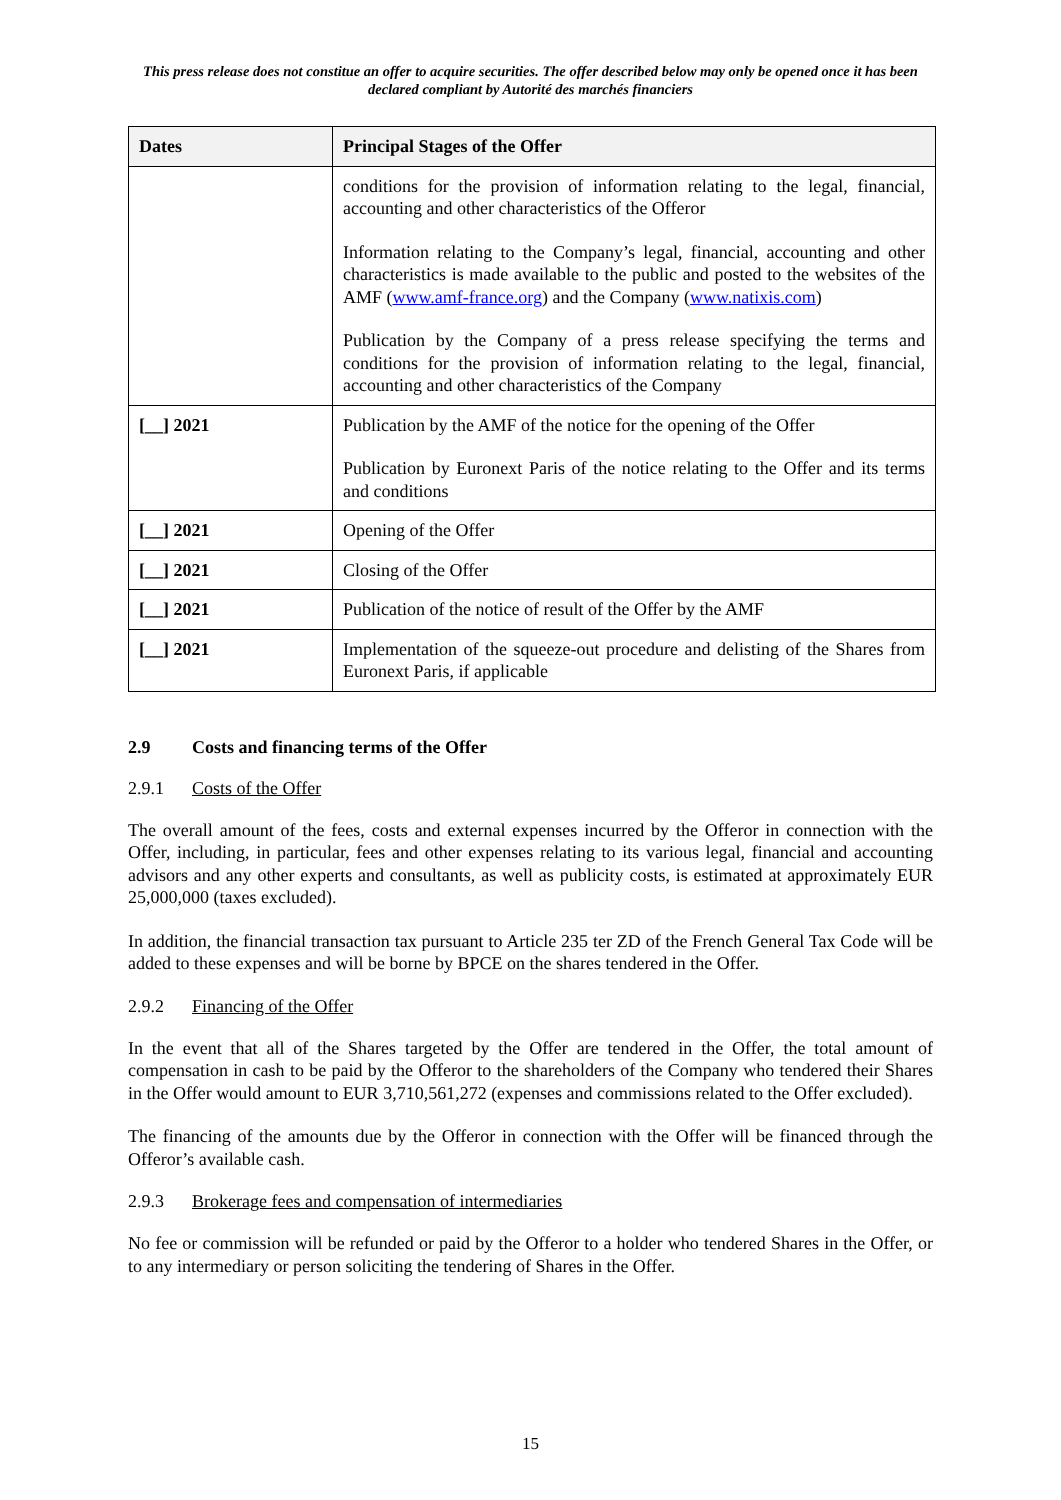This press release does not constitue an offer to acquire securities. The offer described below may only be opened once it has been declared compliant by Autorité des marchés financiers
| Dates | Principal Stages of the Offer |
| --- | --- |
| | conditions for the provision of information relating to the legal, financial, accounting and other characteristics of the Offeror Information relating to the Company’s legal, financial, accounting and other characteristics is made available to the public and posted to the websites of the AMF ( www.amf-france.org ) and the Company ( www.natixis.com ) Publication by the Company of a press release specifying the terms and conditions for the provision of information relating to the legal, financial, accounting and other characteristics of the Company |
| [__] 2021 | Publication by the AMF of the notice for the opening of the Offer Publication by Euronext Paris of the notice relating to the Offer and its terms and conditions |
| [__] 2021 | Opening of the Offer |
| [__] 2021 | Closing of the Offer |
| [__] 2021 | Publication of the notice of result of the Offer by the AMF |
| [__] 2021 | Implementation of the squeeze-out procedure and delisting of the Shares from Euronext Paris, if applicable |
2.9 Costs and financing terms of the Offer
2.9.1 Costs of the Offer
The overall amount of the fees, costs and external expenses incurred by the Offeror in connection with the Offer, including, in particular, fees and other expenses relating to its various legal, financial and accounting advisors and any other experts and consultants, as well as publicity costs, is estimated at approximately EUR 25,000,000 (taxes excluded).
In addition, the financial transaction tax pursuant to Article 235 ter ZD of the French General Tax Code will be added to these expenses and will be borne by BPCE on the shares tendered in the Offer.
2.9.2 Financing of the Offer
In the event that all of the Shares targeted by the Offer are tendered in the Offer, the total amount of compensation in cash to be paid by the Offeror to the shareholders of the Company who tendered their Shares in the Offer would amount to EUR 3,710,561,272 (expenses and commissions related to the Offer excluded).
The financing of the amounts due by the Offeror in connection with the Offer will be financed through the Offeror’s available cash.
2.9.3 Brokerage fees and compensation of intermediaries
No fee or commission will be refunded or paid by the Offeror to a holder who tendered Shares in the Offer, or to any intermediary or person soliciting the tendering of Shares in the Offer.
15